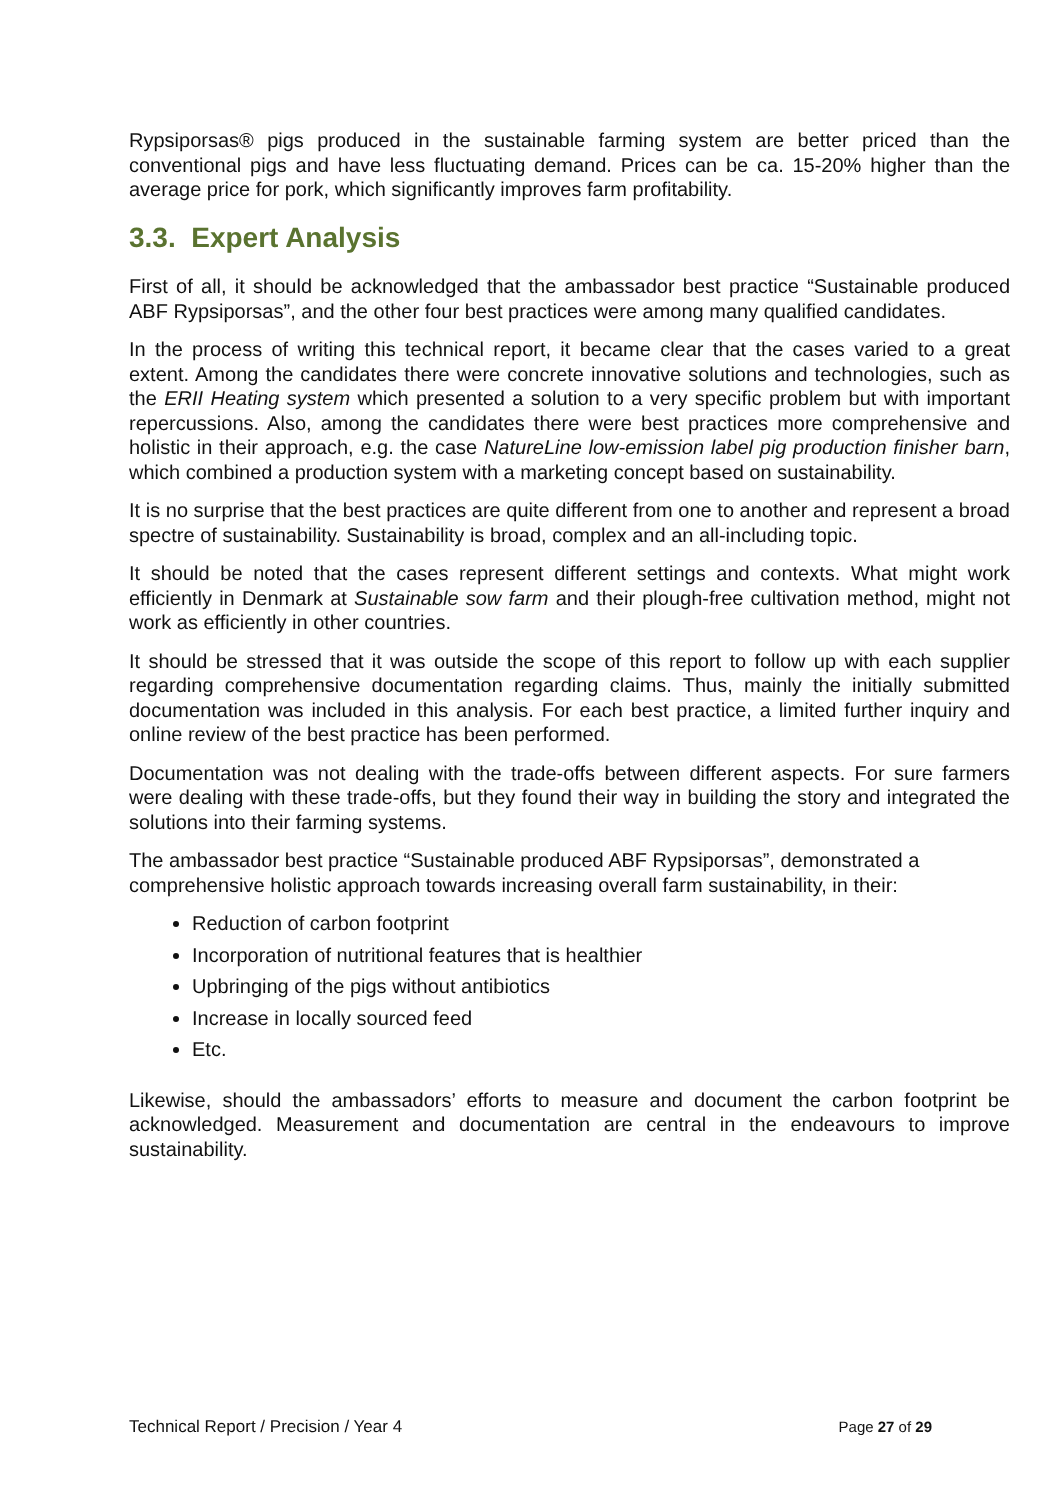Rypsiporsas® pigs produced in the sustainable farming system are better priced than the conventional pigs and have less fluctuating demand. Prices can be ca. 15-20% higher than the average price for pork, which significantly improves farm profitability.
3.3. Expert Analysis
First of all, it should be acknowledged that the ambassador best practice “Sustainable produced ABF Rypsiporsas”, and the other four best practices were among many qualified candidates.
In the process of writing this technical report, it became clear that the cases varied to a great extent. Among the candidates there were concrete innovative solutions and technologies, such as the ERII Heating system which presented a solution to a very specific problem but with important repercussions. Also, among the candidates there were best practices more comprehensive and holistic in their approach, e.g. the case NatureLine low-emission label pig production finisher barn, which combined a production system with a marketing concept based on sustainability.
It is no surprise that the best practices are quite different from one to another and represent a broad spectre of sustainability. Sustainability is broad, complex and an all-including topic.
It should be noted that the cases represent different settings and contexts. What might work efficiently in Denmark at Sustainable sow farm and their plough-free cultivation method, might not work as efficiently in other countries.
It should be stressed that it was outside the scope of this report to follow up with each supplier regarding comprehensive documentation regarding claims. Thus, mainly the initially submitted documentation was included in this analysis. For each best practice, a limited further inquiry and online review of the best practice has been performed.
Documentation was not dealing with the trade-offs between different aspects. For sure farmers were dealing with these trade-offs, but they found their way in building the story and integrated the solutions into their farming systems.
The ambassador best practice “Sustainable produced ABF Rypsiporsas”, demonstrated a comprehensive holistic approach towards increasing overall farm sustainability, in their:
Reduction of carbon footprint
Incorporation of nutritional features that is healthier
Upbringing of the pigs without antibiotics
Increase in locally sourced feed
Etc.
Likewise, should the ambassadors’ efforts to measure and document the carbon footprint be acknowledged. Measurement and documentation are central in the endeavours to improve sustainability.
Technical Report / Precision / Year 4 Page 27 of 29